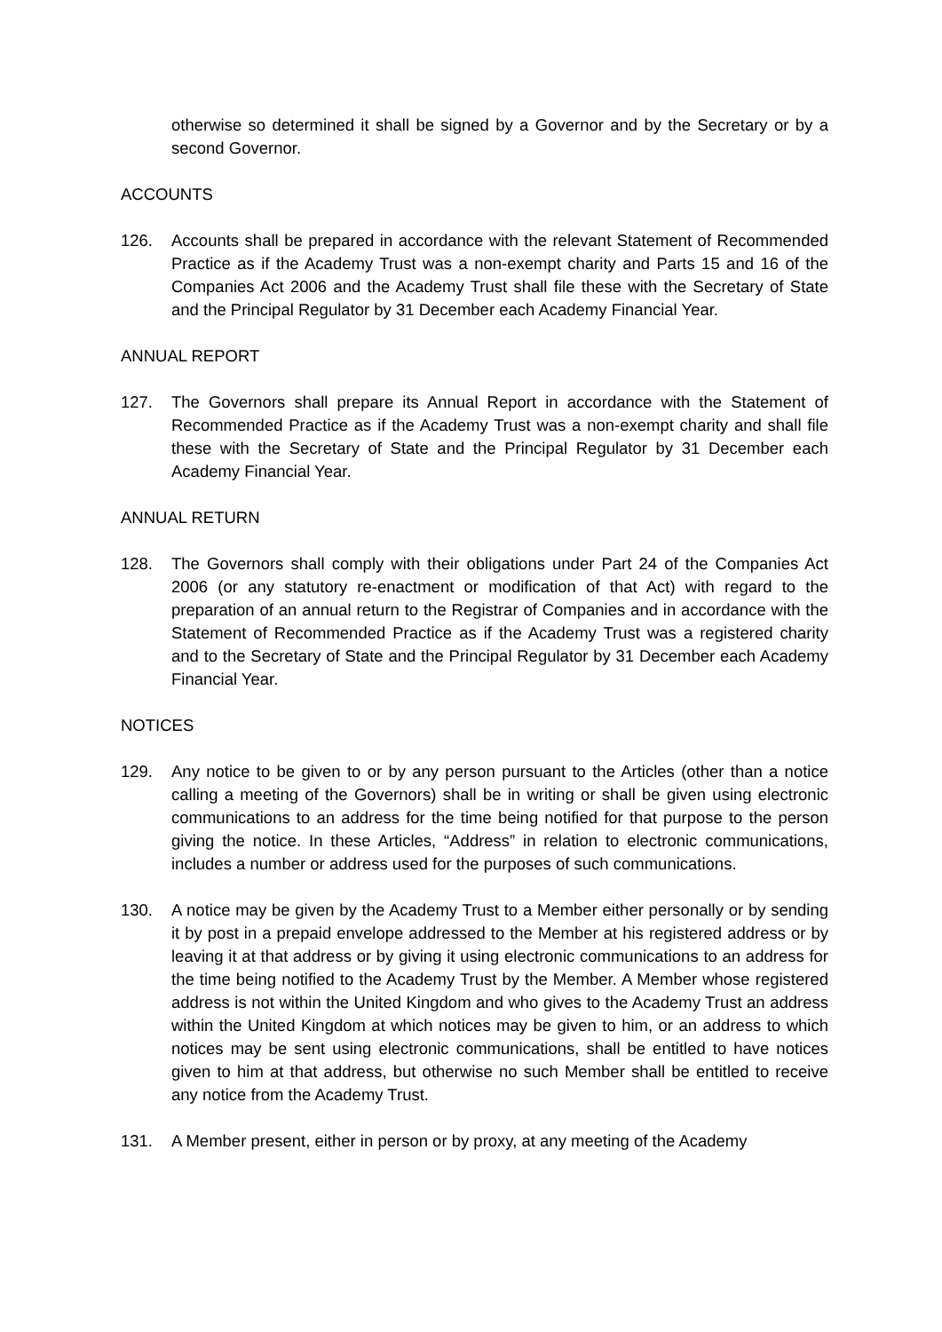otherwise so determined it shall be signed by a Governor and by the Secretary or by a second Governor.
ACCOUNTS
126. Accounts shall be prepared in accordance with the relevant Statement of Recommended Practice as if the Academy Trust was a non-exempt charity and Parts 15 and 16 of the Companies Act 2006 and the Academy Trust shall file these with the Secretary of State and the Principal Regulator by 31 December each Academy Financial Year.
ANNUAL REPORT
127. The Governors shall prepare its Annual Report in accordance with the Statement of Recommended Practice as if the Academy Trust was a non-exempt charity and shall file these with the Secretary of State and the Principal Regulator by 31 December each Academy Financial Year.
ANNUAL RETURN
128. The Governors shall comply with their obligations under Part 24 of the Companies Act 2006 (or any statutory re-enactment or modification of that Act) with regard to the preparation of an annual return to the Registrar of Companies and in accordance with the Statement of Recommended Practice as if the Academy Trust was a registered charity and to the Secretary of State and the Principal Regulator by 31 December each Academy Financial Year.
NOTICES
129. Any notice to be given to or by any person pursuant to the Articles (other than a notice calling a meeting of the Governors) shall be in writing or shall be given using electronic communications to an address for the time being notified for that purpose to the person giving the notice. In these Articles, “Address” in relation to electronic communications, includes a number or address used for the purposes of such communications.
130. A notice may be given by the Academy Trust to a Member either personally or by sending it by post in a prepaid envelope addressed to the Member at his registered address or by leaving it at that address or by giving it using electronic communications to an address for the time being notified to the Academy Trust by the Member. A Member whose registered address is not within the United Kingdom and who gives to the Academy Trust an address within the United Kingdom at which notices may be given to him, or an address to which notices may be sent using electronic communications, shall be entitled to have notices given to him at that address, but otherwise no such Member shall be entitled to receive any notice from the Academy Trust.
131. A Member present, either in person or by proxy, at any meeting of the Academy